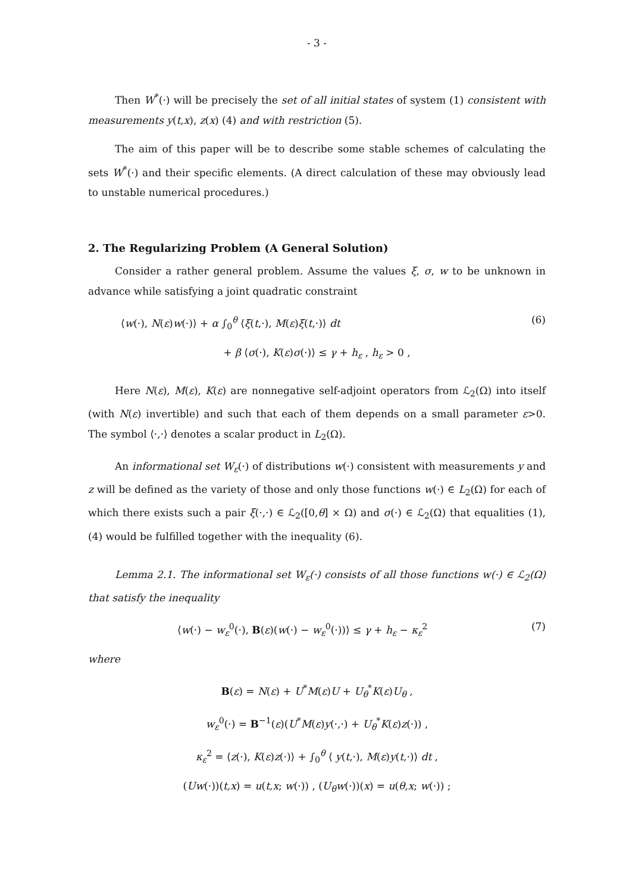- 3 -
Then W<sup>*</sup>(·) will be precisely the set of all initial states of system (1) consistent with measurements y(t,x), z(x) (4) and with restriction (5).
The aim of this paper will be to describe some stable schemes of calculating the sets W<sup>*</sup>(·) and their specific elements. (A direct calculation of these may obviously lead to unstable numerical procedures.)
2. The Regularizing Problem (A General Solution)
Consider a rather general problem. Assume the values ξ, σ, w to be unknown in advance while satisfying a joint quadratic constraint
⟨w(·), N(ε)w(·)⟩ + α ∫<sub>0</sub><sup>θ</sup> ⟨ξ(t,·), M(ε)ξ(t,·)⟩ dt (6)
+ β ⟨σ(·), K(ε)σ(·)⟩ ≤ γ + h<sub>ε</sub> , h<sub>ε</sub> > 0 ,
Here N(ε), M(ε), K(ε) are nonnegative self-adjoint operators from ℒ<sub>2</sub>(Ω) into itself (with N(ε) invertible) and such that each of them depends on a small parameter ε>0. The symbol ⟨·,·⟩ denotes a scalar product in L<sub>2</sub>(Ω).
An informational set W<sub>ε</sub>(·) of distributions w(·) consistent with measurements y and z will be defined as the variety of those and only those functions w(·) ∈ L<sub>2</sub>(Ω) for each of which there exists such a pair ξ(·,·) ∈ ℒ<sub>2</sub>([0,θ] × Ω) and σ(·) ∈ ℒ<sub>2</sub>(Ω) that equalities (1), (4) would be fulfilled together with the inequality (6).
Lemma 2.1. The informational set W<sub>ε</sub>(·) consists of all those functions w(·) ∈ ℒ<sub>2</sub>(Ω) that satisfy the inequality
⟨w(·) − w<sub>ε</sub><sup>0</sup>(·), B(ε)(w(·) − w<sub>ε</sub><sup>0</sup>(·))⟩ ≤ γ + h<sub>ε</sub> − κ<sub>ε</sub><sup>2</sup> (7)
where
B(ε) = N(ε) + U<sup>*</sup>M(ε)U + U<sub>θ</sub><sup>*</sup>K(ε)U<sub>θ</sub> ,
w<sub>ε</sub><sup>0</sup>(·) = B<sup>−1</sup>(ε)(U<sup>*</sup>M(ε)y(·,·) + U<sub>θ</sub><sup>*</sup>K(ε)z(·)) ,
κ<sub>ε</sub><sup>2</sup> = ⟨z(·), K(ε)z(·)⟩ + ∫<sub>0</sub><sup>θ</sup> ⟨ y(t,·), M(ε)y(t,·)⟩ dt ,
(Uw(·))(t,x) = u(t,x; w(·)) , (U<sub>θ</sub>w(·))(x) = u(θ,x; w(·)) ;